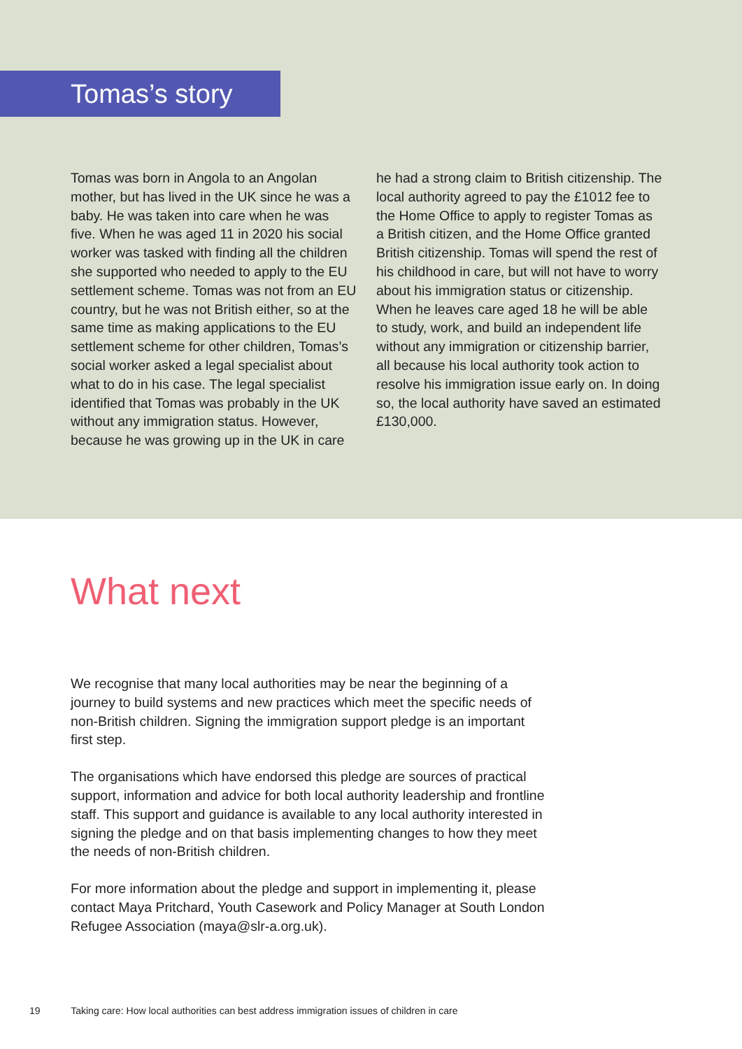Tomas’s story
Tomas was born in Angola to an Angolan mother, but has lived in the UK since he was a baby. He was taken into care when he was five. When he was aged 11 in 2020 his social worker was tasked with finding all the children she supported who needed to apply to the EU settlement scheme. Tomas was not from an EU country, but he was not British either, so at the same time as making applications to the EU settlement scheme for other children, Tomas’s social worker asked a legal specialist about what to do in his case. The legal specialist identified that Tomas was probably in the UK without any immigration status. However, because he was growing up in the UK in care
he had a strong claim to British citizenship. The local authority agreed to pay the £1012 fee to the Home Office to apply to register Tomas as a British citizen, and the Home Office granted British citizenship. Tomas will spend the rest of his childhood in care, but will not have to worry about his immigration status or citizenship. When he leaves care aged 18 he will be able to study, work, and build an independent life without any immigration or citizenship barrier, all because his local authority took action to resolve his immigration issue early on. In doing so, the local authority have saved an estimated £130,000.
What next
We recognise that many local authorities may be near the beginning of a journey to build systems and new practices which meet the specific needs of non-British children. Signing the immigration support pledge is an important first step.
The organisations which have endorsed this pledge are sources of practical support, information and advice for both local authority leadership and frontline staff. This support and guidance is available to any local authority interested in signing the pledge and on that basis implementing changes to how they meet the needs of non-British children.
For more information about the pledge and support in implementing it, please contact Maya Pritchard, Youth Casework and Policy Manager at South London Refugee Association (maya@slr-a.org.uk).
19 Taking care: How local authorities can best address immigration issues of children in care